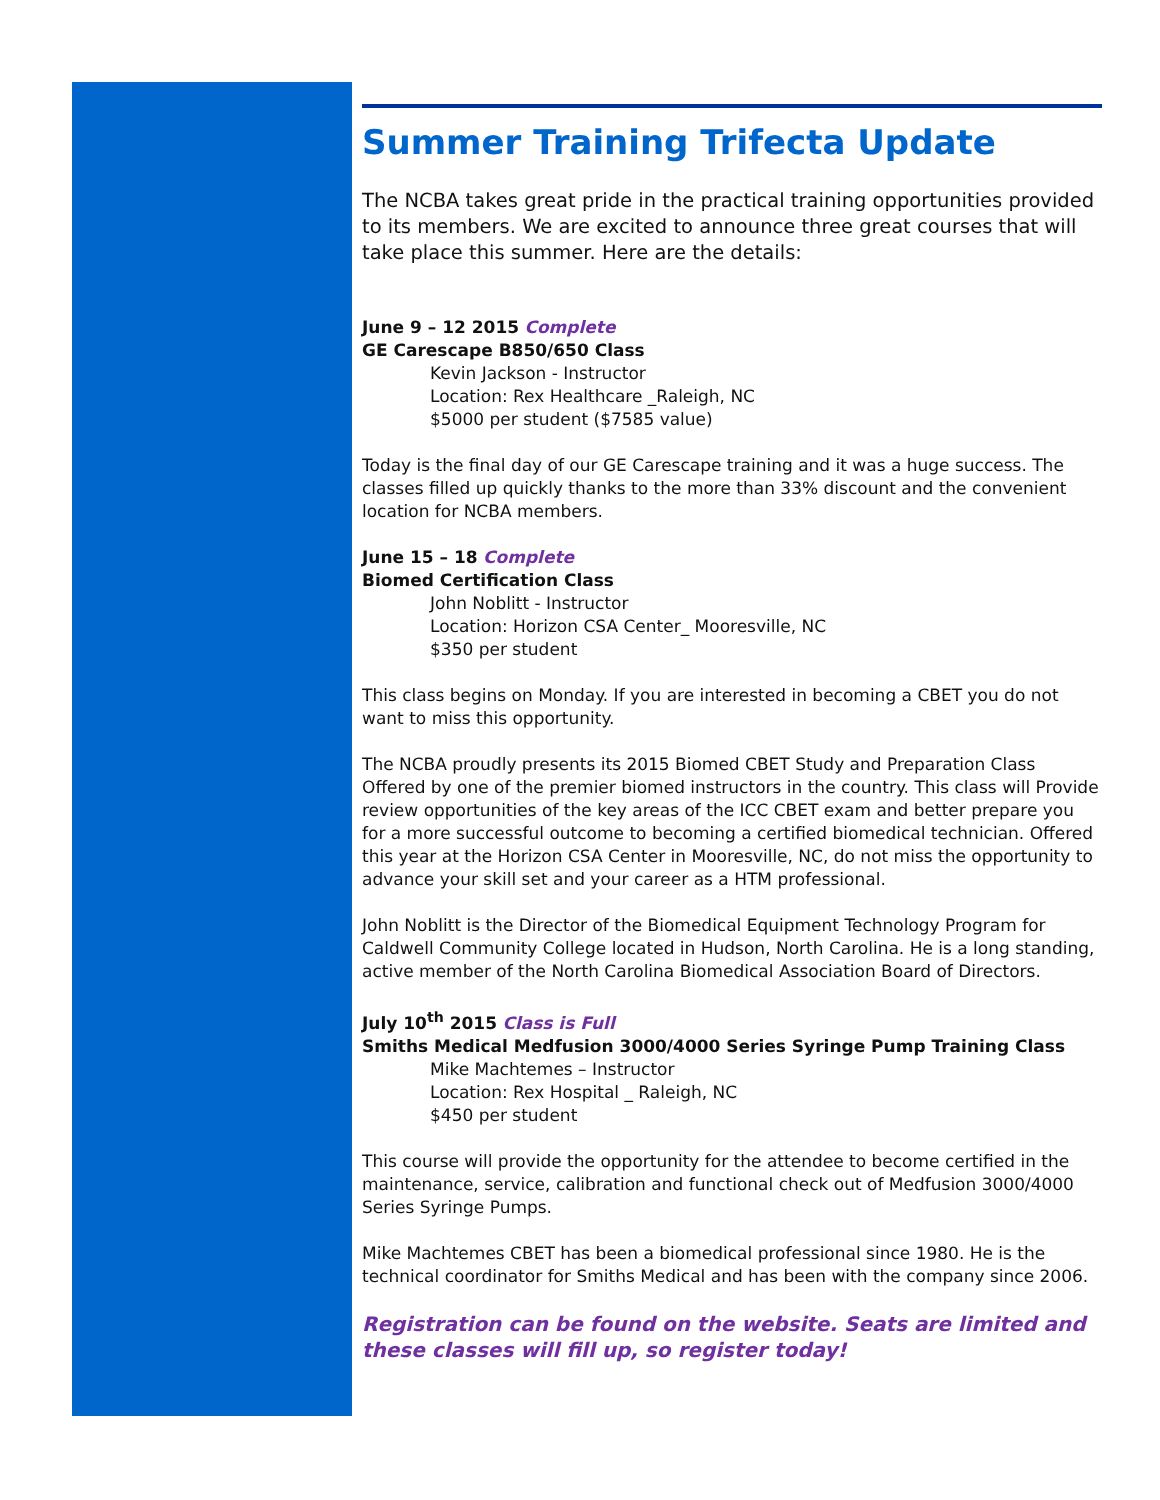Summer Training Trifecta Update
The NCBA takes great pride in the practical training opportunities provided to its members. We are excited to announce three great courses that will take place this summer. Here are the details:
June 9 – 12 2015 Complete
GE Carescape B850/650 Class
Kevin Jackson - Instructor
Location: Rex Healthcare _Raleigh, NC
$5000 per student ($7585 value)
Today is the final day of our GE Carescape training and it was a huge success. The classes filled up quickly thanks to the more than 33% discount and the convenient location for NCBA members.
June 15 – 18 Complete
Biomed Certification Class
John Noblitt - Instructor
Location: Horizon CSA Center_ Mooresville, NC
$350 per student
This class begins on Monday. If you are interested in becoming a CBET you do not want to miss this opportunity.
The NCBA proudly presents its 2015 Biomed CBET Study and Preparation Class Offered by one of the premier biomed instructors in the country. This class will Provide review opportunities of the key areas of the ICC CBET exam and better prepare you for a more successful outcome to becoming a certified biomedical technician. Offered this year at the Horizon CSA Center in Mooresville, NC, do not miss the opportunity to advance your skill set and your career as a HTM professional.
John Noblitt is the Director of the Biomedical Equipment Technology Program for Caldwell Community College located in Hudson, North Carolina. He is a long standing, active member of the North Carolina Biomedical Association Board of Directors.
July 10<sup>th</sup> 2015 Class is Full
Smiths Medical Medfusion 3000/4000 Series Syringe Pump Training Class
Mike Machtemes – Instructor
Location: Rex Hospital _ Raleigh, NC
$450 per student
This course will provide the opportunity for the attendee to become certified in the maintenance, service, calibration and functional check out of Medfusion 3000/4000 Series Syringe Pumps.
Mike Machtemes CBET has been a biomedical professional since 1980. He is the technical coordinator for Smiths Medical and has been with the company since 2006.
Registration can be found on the website. Seats are limited and these classes will fill up, so register today!